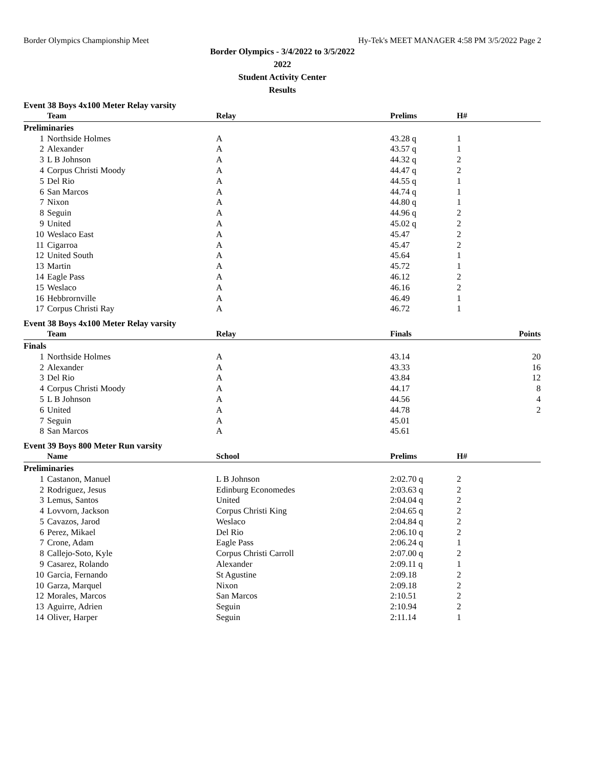Border Olympics Championship Meet Hy-Tek's MEET MANAGER 4:58 PM 3/5/2022 Page 2
Border Olympics - 3/4/2022 to 3/5/2022
2022
Student Activity Center
Results
Event 38 Boys 4x100 Meter Relay varsity
| | Team | Relay | Prelims | H# |
| --- | --- | --- | --- | --- |
| Preliminaries | | | | |
| 1 | Northside Holmes | A | 43.28 q | 1 |
| 2 | Alexander | A | 43.57 q | 1 |
| 3 | L B Johnson | A | 44.32 q | 2 |
| 4 | Corpus Christi Moody | A | 44.47 q | 2 |
| 5 | Del Rio | A | 44.55 q | 1 |
| 6 | San Marcos | A | 44.74 q | 1 |
| 7 | Nixon | A | 44.80 q | 1 |
| 8 | Seguin | A | 44.96 q | 2 |
| 9 | United | A | 45.02 q | 2 |
| 10 | Weslaco East | A | 45.47 | 2 |
| 11 | Cigarroa | A | 45.47 | 2 |
| 12 | United South | A | 45.64 | 1 |
| 13 | Martin | A | 45.72 | 1 |
| 14 | Eagle Pass | A | 46.12 | 2 |
| 15 | Weslaco | A | 46.16 | 2 |
| 16 | Hebbrornville | A | 46.49 | 1 |
| 17 | Corpus Christi Ray | A | 46.72 | 1 |
Event 38 Boys 4x100 Meter Relay varsity
| | Team | Relay | Finals | Points |
| --- | --- | --- | --- | --- |
| Finals | | | | |
| 1 | Northside Holmes | A | 43.14 | 20 |
| 2 | Alexander | A | 43.33 | 16 |
| 3 | Del Rio | A | 43.84 | 12 |
| 4 | Corpus Christi Moody | A | 44.17 | 8 |
| 5 | L B Johnson | A | 44.56 | 4 |
| 6 | United | A | 44.78 | 2 |
| 7 | Seguin | A | 45.01 | |
| 8 | San Marcos | A | 45.61 | |
Event 39 Boys 800 Meter Run varsity
| | Name | School | Prelims | H# |
| --- | --- | --- | --- | --- |
| Preliminaries | | | | |
| 1 | Castanon, Manuel | L B Johnson | 2:02.70 q | 2 |
| 2 | Rodriguez, Jesus | Edinburg Economedes | 2:03.63 q | 2 |
| 3 | Lemus, Santos | United | 2:04.04 q | 2 |
| 4 | Lovvorn, Jackson | Corpus Christi King | 2:04.65 q | 2 |
| 5 | Cavazos, Jarod | Weslaco | 2:04.84 q | 2 |
| 6 | Perez, Mikael | Del Rio | 2:06.10 q | 2 |
| 7 | Crone, Adam | Eagle Pass | 2:06.24 q | 1 |
| 8 | Callejo-Soto, Kyle | Corpus Christi Carroll | 2:07.00 q | 2 |
| 9 | Casarez, Rolando | Alexander | 2:09.11 q | 1 |
| 10 | Garcia, Fernando | St Agustine | 2:09.18 | 2 |
| 10 | Garza, Marquel | Nixon | 2:09.18 | 2 |
| 12 | Morales, Marcos | San Marcos | 2:10.51 | 2 |
| 13 | Aguirre, Adrien | Seguin | 2:10.94 | 2 |
| 14 | Oliver, Harper | Seguin | 2:11.14 | 1 |